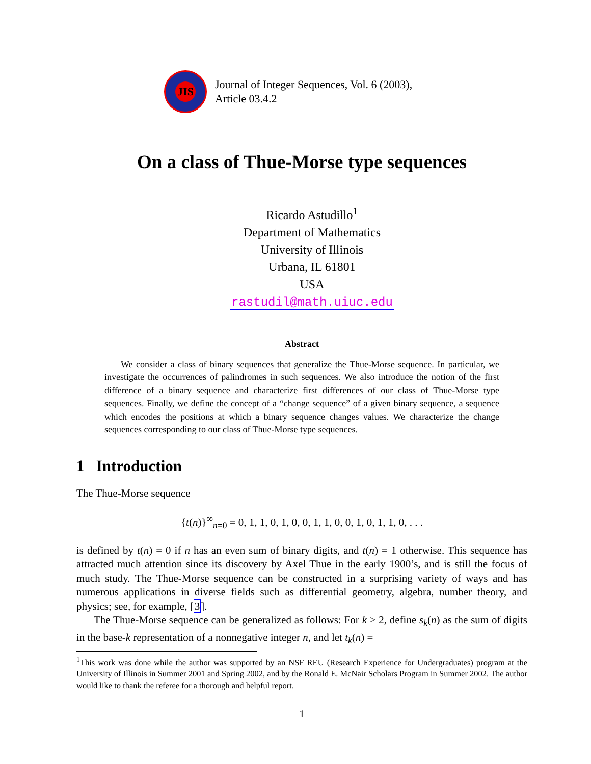JIS
Journal of Integer Sequences, Vol. 6 (2003),
Article 03.4.2
On a class of Thue-Morse type sequences
Ricardo Astudillo<sup>1</sup>
Department of Mathematics
University of Illinois
Urbana, IL 61801
USA
rastudil@math.uiuc.edu
Abstract
We consider a class of binary sequences that generalize the Thue-Morse sequence. In particular, we investigate the occurrences of palindromes in such sequences. We also introduce the notion of the first difference of a binary sequence and characterize first differences of our class of Thue-Morse type sequences. Finally, we define the concept of a “change sequence” of a given binary sequence, a sequence which encodes the positions at which a binary sequence changes values. We characterize the change sequences corresponding to our class of Thue-Morse type sequences.
1 Introduction
The Thue-Morse sequence
{t(n)}<sup>∞</sup><sub>n=0</sub> = 0, 1, 1, 0, 1, 0, 0, 1, 1, 0, 0, 1, 0, 1, 1, 0, . . .
is defined by t(n) = 0 if n has an even sum of binary digits, and t(n) = 1 otherwise. This sequence has attracted much attention since its discovery by Axel Thue in the early 1900’s, and is still the focus of much study. The Thue-Morse sequence can be constructed in a surprising variety of ways and has numerous applications in diverse fields such as differential geometry, algebra, number theory, and physics; see, for example, [3].
The Thue-Morse sequence can be generalized as follows: For k ≥ 2, define s<sub>k</sub>(n) as the sum of digits in the base-k representation of a nonnegative integer n, and let t<sub>k</sub>(n) =
<sup>1</sup> This work was done while the author was supported by an NSF REU (Research Experience for Undergraduates) program at the University of Illinois in Summer 2001 and Spring 2002, and by the Ronald E. McNair Scholars Program in Summer 2002. The author would like to thank the referee for a thorough and helpful report.
1